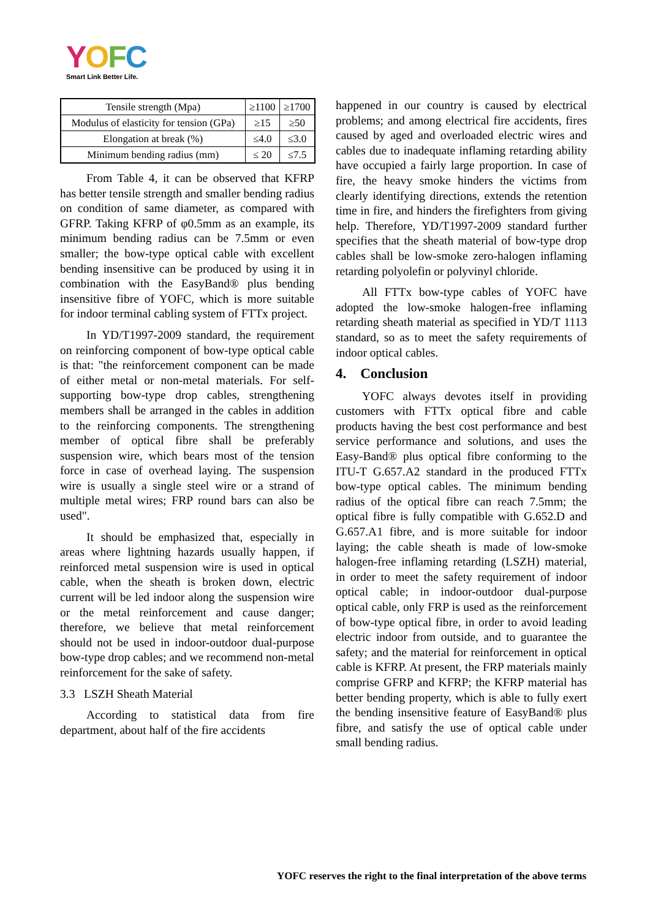YOFC
Smart Link Better Life.
| Tensile strength (Mpa) | ≥1100 | ≥1700 |
| Modulus of elasticity for tension (GPa) | ≥15 | ≥50 |
| Elongation at break (%) | ≤4.0 | ≤3.0 |
| Minimum bending radius (mm) | ≤ 20 | ≤7.5 |
From Table 4, it can be observed that KFRP has better tensile strength and smaller bending radius on condition of same diameter, as compared with GFRP. Taking KFRP of φ0.5mm as an example, its minimum bending radius can be 7.5mm or even smaller; the bow-type optical cable with excellent bending insensitive can be produced by using it in combination with the EasyBand® plus bending insensitive fibre of YOFC, which is more suitable for indoor terminal cabling system of FTTx project.
In YD/T1997-2009 standard, the requirement on reinforcing component of bow-type optical cable is that: "the reinforcement component can be made of either metal or non-metal materials. For self-supporting bow-type drop cables, strengthening members shall be arranged in the cables in addition to the reinforcing components. The strengthening member of optical fibre shall be preferably suspension wire, which bears most of the tension force in case of overhead laying. The suspension wire is usually a single steel wire or a strand of multiple metal wires; FRP round bars can also be used".
It should be emphasized that, especially in areas where lightning hazards usually happen, if reinforced metal suspension wire is used in optical cable, when the sheath is broken down, electric current will be led indoor along the suspension wire or the metal reinforcement and cause danger; therefore, we believe that metal reinforcement should not be used in indoor-outdoor dual-purpose bow-type drop cables; and we recommend non-metal reinforcement for the sake of safety.
3.3 LSZH Sheath Material
According to statistical data from fire department, about half of the fire accidents
happened in our country is caused by electrical problems; and among electrical fire accidents, fires caused by aged and overloaded electric wires and cables due to inadequate inflaming retarding ability have occupied a fairly large proportion. In case of fire, the heavy smoke hinders the victims from clearly identifying directions, extends the retention time in fire, and hinders the firefighters from giving help. Therefore, YD/T1997-2009 standard further specifies that the sheath material of bow-type drop cables shall be low-smoke zero-halogen inflaming retarding polyolefin or polyvinyl chloride.
All FTTx bow-type cables of YOFC have adopted the low-smoke halogen-free inflaming retarding sheath material as specified in YD/T 1113 standard, so as to meet the safety requirements of indoor optical cables.
4. Conclusion
YOFC always devotes itself in providing customers with FTTx optical fibre and cable products having the best cost performance and best service performance and solutions, and uses the Easy-Band® plus optical fibre conforming to the ITU-T G.657.A2 standard in the produced FTTx bow-type optical cables. The minimum bending radius of the optical fibre can reach 7.5mm; the optical fibre is fully compatible with G.652.D and G.657.A1 fibre, and is more suitable for indoor laying; the cable sheath is made of low-smoke halogen-free inflaming retarding (LSZH) material, in order to meet the safety requirement of indoor optical cable; in indoor-outdoor dual-purpose optical cable, only FRP is used as the reinforcement of bow-type optical fibre, in order to avoid leading electric indoor from outside, and to guarantee the safety; and the material for reinforcement in optical cable is KFRP. At present, the FRP materials mainly comprise GFRP and KFRP; the KFRP material has better bending property, which is able to fully exert the bending insensitive feature of EasyBand® plus fibre, and satisfy the use of optical cable under small bending radius.
YOFC reserves the right to the final interpretation of the above terms